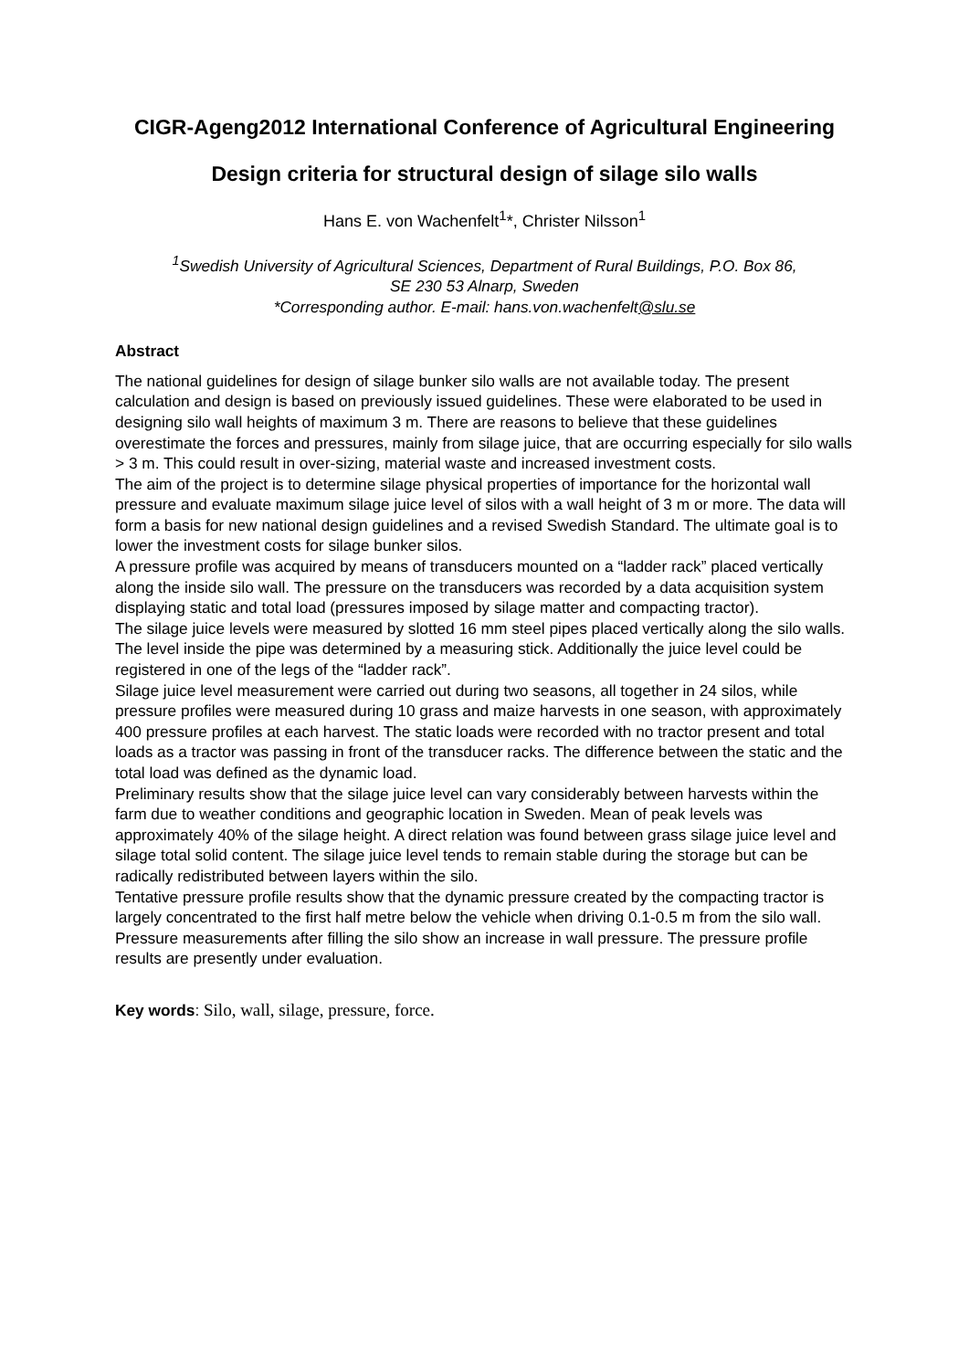CIGR-Ageng2012 International Conference of Agricultural Engineering
Design criteria for structural design of silage silo walls
Hans E. von Wachenfelt<sup>1</sup>*, Christer Nilsson<sup>1</sup>
<sup>1</sup> Swedish University of Agricultural Sciences, Department of Rural Buildings, P.O. Box 86,
SE 230 53 Alnarp, Sweden
*Corresponding author. E-mail: hans.von.wachenfelt@slu.se
Abstract
The national guidelines for design of silage bunker silo walls are not available today. The present calculation and design is based on previously issued guidelines. These were elaborated to be used in designing silo wall heights of maximum 3 m. There are reasons to believe that these guidelines overestimate the forces and pressures, mainly from silage juice, that are occurring especially for silo walls > 3 m. This could result in over-sizing, material waste and increased investment costs.
The aim of the project is to determine silage physical properties of importance for the horizontal wall pressure and evaluate maximum silage juice level of silos with a wall height of 3 m or more. The data will form a basis for new national design guidelines and a revised Swedish Standard. The ultimate goal is to lower the investment costs for silage bunker silos.
A pressure profile was acquired by means of transducers mounted on a “ladder rack” placed vertically along the inside silo wall. The pressure on the transducers was recorded by a data acquisition system displaying static and total load (pressures imposed by silage matter and compacting tractor).
The silage juice levels were measured by slotted 16 mm steel pipes placed vertically along the silo walls. The level inside the pipe was determined by a measuring stick. Additionally the juice level could be registered in one of the legs of the “ladder rack”.
Silage juice level measurement were carried out during two seasons, all together in 24 silos, while pressure profiles were measured during 10 grass and maize harvests in one season, with approximately 400 pressure profiles at each harvest. The static loads were recorded with no tractor present and total loads as a tractor was passing in front of the transducer racks. The difference between the static and the total load was defined as the dynamic load.
Preliminary results show that the silage juice level can vary considerably between harvests within the farm due to weather conditions and geographic location in Sweden. Mean of peak levels was approximately 40% of the silage height. A direct relation was found between grass silage juice level and silage total solid content. The silage juice level tends to remain stable during the storage but can be radically redistributed between layers within the silo.
Tentative pressure profile results show that the dynamic pressure created by the compacting tractor is largely concentrated to the first half metre below the vehicle when driving 0.1-0.5 m from the silo wall. Pressure measurements after filling the silo show an increase in wall pressure. The pressure profile results are presently under evaluation.
Key words: Silo, wall, silage, pressure, force.